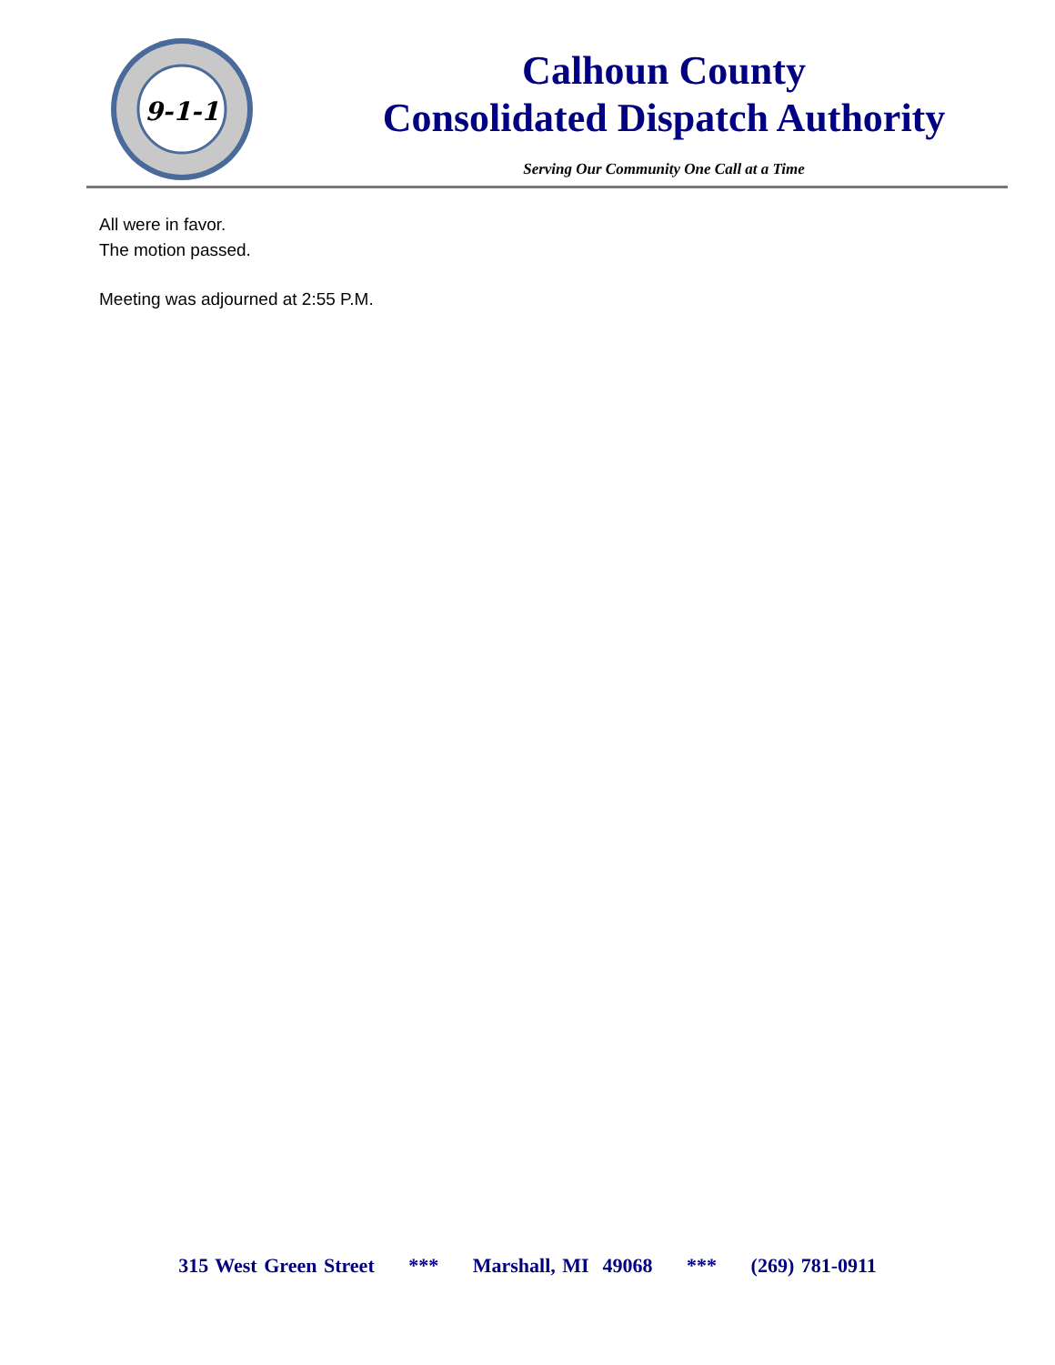9-1-1
Calhoun County
Consolidated Dispatch Authority
Serving Our Community One Call at a Time
All were in favor.
The motion passed.
Meeting was adjourned at 2:55 P.M.
315 West Green Street *** Marshall, MI 49068 *** (269) 781-0911